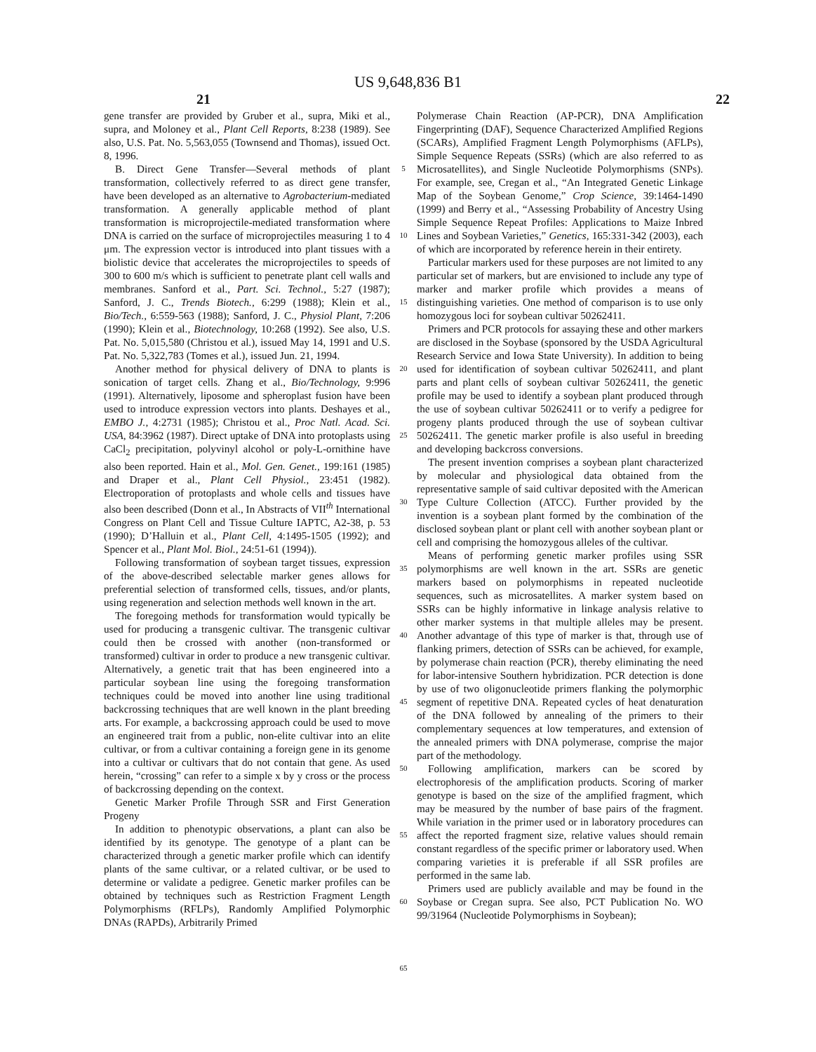US 9,648,836 B1
21 22
gene transfer are provided by Gruber et al., supra, Miki et al., supra, and Moloney et al., Plant Cell Reports, 8:238 (1989). See also, U.S. Pat. No. 5,563,055 (Townsend and Thomas), issued Oct. 8, 1996.
B. Direct Gene Transfer—Several methods of plant transformation, collectively referred to as direct gene transfer, have been developed as an alternative to Agrobacterium-mediated transformation. A generally applicable method of plant transformation is microprojectile-mediated transformation where DNA is carried on the surface of microprojectiles measuring 1 to 4 μm. The expression vector is introduced into plant tissues with a biolistic device that accelerates the microprojectiles to speeds of 300 to 600 m/s which is sufficient to penetrate plant cell walls and membranes. Sanford et al., Part. Sci. Technol., 5:27 (1987); Sanford, J. C., Trends Biotech., 6:299 (1988); Klein et al., Bio/Tech., 6:559-563 (1988); Sanford, J. C., Physiol Plant, 7:206 (1990); Klein et al., Biotechnology, 10:268 (1992). See also, U.S. Pat. No. 5,015,580 (Christou et al.), issued May 14, 1991 and U.S. Pat. No. 5,322,783 (Tomes et al.), issued Jun. 21, 1994.
Another method for physical delivery of DNA to plants is sonication of target cells. Zhang et al., Bio/Technology, 9:996 (1991). Alternatively, liposome and spheroplast fusion have been used to introduce expression vectors into plants. Deshayes et al., EMBO J., 4:2731 (1985); Christou et al., Proc Natl. Acad. Sci. USA, 84:3962 (1987). Direct uptake of DNA into protoplasts using CaCl<sub>2</sub> precipitation, polyvinyl alcohol or poly-L-ornithine have also been reported. Hain et al., Mol. Gen. Genet., 199:161 (1985) and Draper et al., Plant Cell Physiol., 23:451 (1982). Electroporation of protoplasts and whole cells and tissues have also been described (Donn et al., In Abstracts of VII<sup>th</sup> International Congress on Plant Cell and Tissue Culture IAPTC, A2-38, p. 53 (1990); D’Halluin et al., Plant Cell, 4:1495-1505 (1992); and Spencer et al., Plant Mol. Biol., 24:51-61 (1994)).
Following transformation of soybean target tissues, expression of the above-described selectable marker genes allows for preferential selection of transformed cells, tissues, and/or plants, using regeneration and selection methods well known in the art.
The foregoing methods for transformation would typically be used for producing a transgenic cultivar. The transgenic cultivar could then be crossed with another (non-transformed or transformed) cultivar in order to produce a new transgenic cultivar. Alternatively, a genetic trait that has been engineered into a particular soybean line using the foregoing transformation techniques could be moved into another line using traditional backcrossing techniques that are well known in the plant breeding arts. For example, a backcrossing approach could be used to move an engineered trait from a public, non-elite cultivar into an elite cultivar, or from a cultivar containing a foreign gene in its genome into a cultivar or cultivars that do not contain that gene. As used herein, “crossing” can refer to a simple x by y cross or the process of backcrossing depending on the context.
Genetic Marker Profile Through SSR and First Generation Progeny
In addition to phenotypic observations, a plant can also be identified by its genotype. The genotype of a plant can be characterized through a genetic marker profile which can identify plants of the same cultivar, or a related cultivar, or be used to determine or validate a pedigree. Genetic marker profiles can be obtained by techniques such as Restriction Fragment Length Polymorphisms (RFLPs), Randomly Amplified Polymorphic DNAs (RAPDs), Arbitrarily Primed
5
10
15
20
25
30
35
40
45
50
55
60
65
Polymerase Chain Reaction (AP-PCR), DNA Amplification Fingerprinting (DAF), Sequence Characterized Amplified Regions (SCARs), Amplified Fragment Length Polymorphisms (AFLPs), Simple Sequence Repeats (SSRs) (which are also referred to as Microsatellites), and Single Nucleotide Polymorphisms (SNPs). For example, see, Cregan et al., “An Integrated Genetic Linkage Map of the Soybean Genome,” Crop Science, 39:1464-1490 (1999) and Berry et al., “Assessing Probability of Ancestry Using Simple Sequence Repeat Profiles: Applications to Maize Inbred Lines and Soybean Varieties,” Genetics, 165:331-342 (2003), each of which are incorporated by reference herein in their entirety.
Particular markers used for these purposes are not limited to any particular set of markers, but are envisioned to include any type of marker and marker profile which provides a means of distinguishing varieties. One method of comparison is to use only homozygous loci for soybean cultivar 50262411.
Primers and PCR protocols for assaying these and other markers are disclosed in the Soybase (sponsored by the USDA Agricultural Research Service and Iowa State University). In addition to being used for identification of soybean cultivar 50262411, and plant parts and plant cells of soybean cultivar 50262411, the genetic profile may be used to identify a soybean plant produced through the use of soybean cultivar 50262411 or to verify a pedigree for progeny plants produced through the use of soybean cultivar 50262411. The genetic marker profile is also useful in breeding and developing backcross conversions.
The present invention comprises a soybean plant characterized by molecular and physiological data obtained from the representative sample of said cultivar deposited with the American Type Culture Collection (ATCC). Further provided by the invention is a soybean plant formed by the combination of the disclosed soybean plant or plant cell with another soybean plant or cell and comprising the homozygous alleles of the cultivar.
Means of performing genetic marker profiles using SSR polymorphisms are well known in the art. SSRs are genetic markers based on polymorphisms in repeated nucleotide sequences, such as microsatellites. A marker system based on SSRs can be highly informative in linkage analysis relative to other marker systems in that multiple alleles may be present. Another advantage of this type of marker is that, through use of flanking primers, detection of SSRs can be achieved, for example, by polymerase chain reaction (PCR), thereby eliminating the need for labor-intensive Southern hybridization. PCR detection is done by use of two oligonucleotide primers flanking the polymorphic segment of repetitive DNA. Repeated cycles of heat denaturation of the DNA followed by annealing of the primers to their complementary sequences at low temperatures, and extension of the annealed primers with DNA polymerase, comprise the major part of the methodology.
Following amplification, markers can be scored by electrophoresis of the amplification products. Scoring of marker genotype is based on the size of the amplified fragment, which may be measured by the number of base pairs of the fragment. While variation in the primer used or in laboratory procedures can affect the reported fragment size, relative values should remain constant regardless of the specific primer or laboratory used. When comparing varieties it is preferable if all SSR profiles are performed in the same lab.
Primers used are publicly available and may be found in the Soybase or Cregan supra. See also, PCT Publication No. WO 99/31964 (Nucleotide Polymorphisms in Soybean);